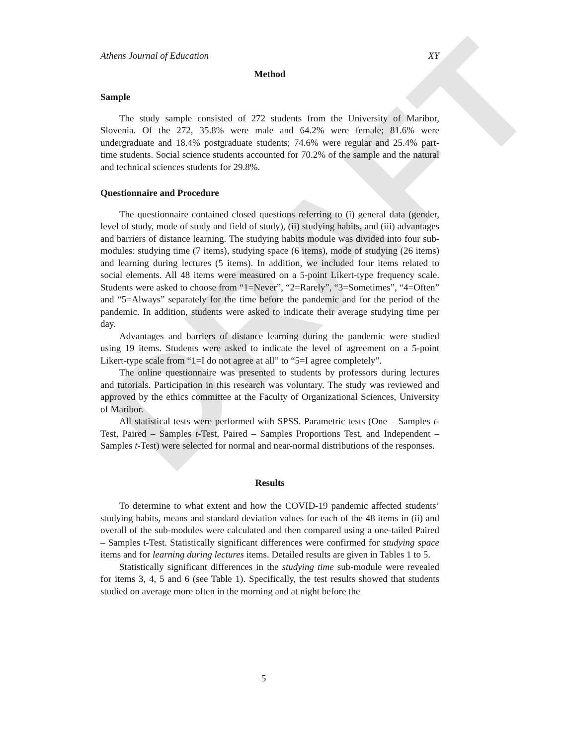DRAFT
Athens Journal of Education XY
Method
Sample
The study sample consisted of 272 students from the University of Maribor, Slovenia. Of the 272, 35.8% were male and 64.2% were female; 81.6% were undergraduate and 18.4% postgraduate students; 74.6% were regular and 25.4% part-time students. Social science students accounted for 70.2% of the sample and the natural and technical sciences students for 29.8%.
Questionnaire and Procedure
The questionnaire contained closed questions referring to (i) general data (gender, level of study, mode of study and field of study), (ii) studying habits, and (iii) advantages and barriers of distance learning. The studying habits module was divided into four sub-modules: studying time (7 items), studying space (6 items), mode of studying (26 items) and learning during lectures (5 items). In addition, we included four items related to social elements. All 48 items were measured on a 5-point Likert-type frequency scale. Students were asked to choose from “1=Never”, “2=Rarely”, “3=Sometimes”, “4=Often” and “5=Always” separately for the time before the pandemic and for the period of the pandemic. In addition, students were asked to indicate their average studying time per day.
Advantages and barriers of distance learning during the pandemic were studied using 19 items. Students were asked to indicate the level of agreement on a 5-point Likert-type scale from “1=I do not agree at all” to “5=I agree completely”.
The online questionnaire was presented to students by professors during lectures and tutorials. Participation in this research was voluntary. The study was reviewed and approved by the ethics committee at the Faculty of Organizational Sciences, University of Maribor.
All statistical tests were performed with SPSS. Parametric tests (One – Samples t-Test, Paired – Samples t-Test, Paired – Samples Proportions Test, and Independent – Samples t-Test) were selected for normal and near-normal distributions of the responses.
Results
To determine to what extent and how the COVID-19 pandemic affected students’ studying habits, means and standard deviation values for each of the 48 items in (ii) and overall of the sub-modules were calculated and then compared using a one-tailed Paired – Samples t-Test. Statistically significant differences were confirmed for studying space items and for learning during lectures items. Detailed results are given in Tables 1 to 5.
Statistically significant differences in the studying time sub-module were revealed for items 3, 4, 5 and 6 (see Table 1). Specifically, the test results showed that students studied on average more often in the morning and at night before the
5